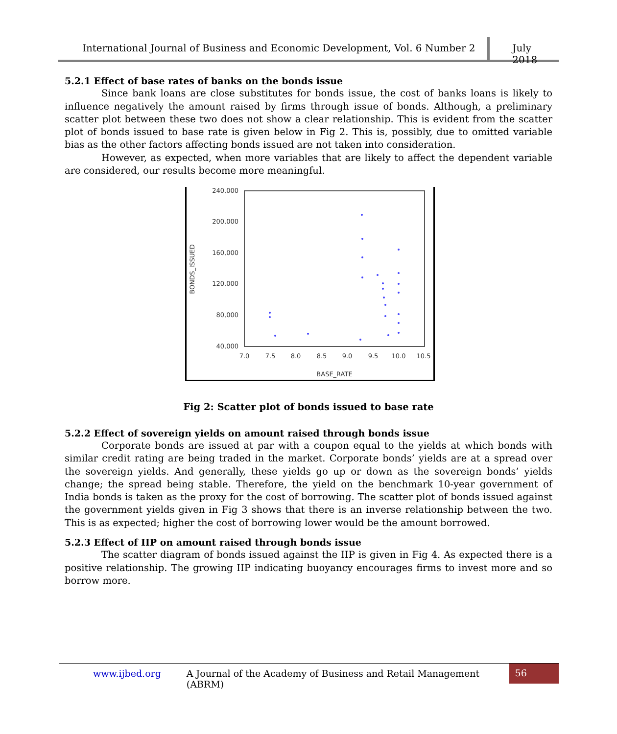International Journal of Business and Economic Development, Vol. 6 Number 2
July 2018
5.2.1 Effect of base rates of banks on the bonds issue
Since bank loans are close substitutes for bonds issue, the cost of banks loans is likely to influence negatively the amount raised by firms through issue of bonds. Although, a preliminary scatter plot between these two does not show a clear relationship. This is evident from the scatter plot of bonds issued to base rate is given below in Fig 2. This is, possibly, due to omitted variable bias as the other factors affecting bonds issued are not taken into consideration.
However, as expected, when more variables that are likely to affect the dependent variable are considered, our results become more meaningful.
240,000
200,000
160,000
120,000
80,000
40,000
7.0
7.5
8.0
8.5
9.0
9.5
10.0
10.5
BASE_RATE
BONDS_ISSUED
Fig 2: Scatter plot of bonds issued to base rate
5.2.2 Effect of sovereign yields on amount raised through bonds issue
Corporate bonds are issued at par with a coupon equal to the yields at which bonds with similar credit rating are being traded in the market. Corporate bonds’ yields are at a spread over the sovereign yields. And generally, these yields go up or down as the sovereign bonds’ yields change; the spread being stable. Therefore, the yield on the benchmark 10-year government of India bonds is taken as the proxy for the cost of borrowing. The scatter plot of bonds issued against the government yields given in Fig 3 shows that there is an inverse relationship between the two. This is as expected; higher the cost of borrowing lower would be the amount borrowed.
5.2.3 Effect of IIP on amount raised through bonds issue
The scatter diagram of bonds issued against the IIP is given in Fig 4. As expected there is a positive relationship. The growing IIP indicating buoyancy encourages firms to invest more and so borrow more.
www.ijbed.org A Journal of the Academy of Business and Retail Management (ABRM) 56